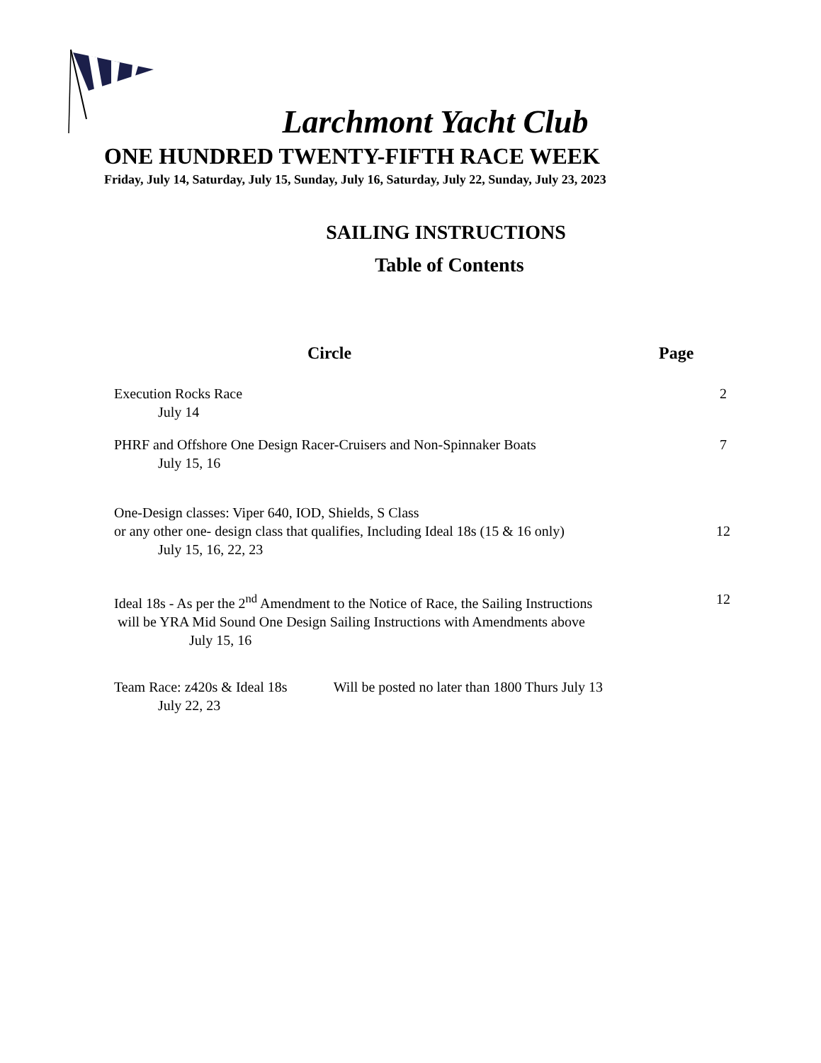Larchmont Yacht Club
ONE HUNDRED TWENTY-FIFTH RACE WEEK
Friday, July 14, Saturday, July 15, Sunday, July 16, Saturday, July 22, Sunday, July 23, 2023
SAILING INSTRUCTIONS
Table of Contents
Circle Page
Execution Rocks Race
July 14
2
PHRF and Offshore One Design Racer-Cruisers and Non-Spinnaker Boats
July 15, 16
7
One-Design classes: Viper 640, IOD, Shields, S Class
or any other one- design class that qualifies, Including Ideal 18s (15 & 16 only)
July 15, 16, 22, 23
12
Ideal 18s - As per the 2<sup>nd</sup> Amendment to the Notice of Race, the Sailing Instructions
will be YRA Mid Sound One Design Sailing Instructions with Amendments above
July 15, 16
12
Team Race: z420s & Ideal 18s Will be posted no later than 1800 Thurs July 13
July 22, 23